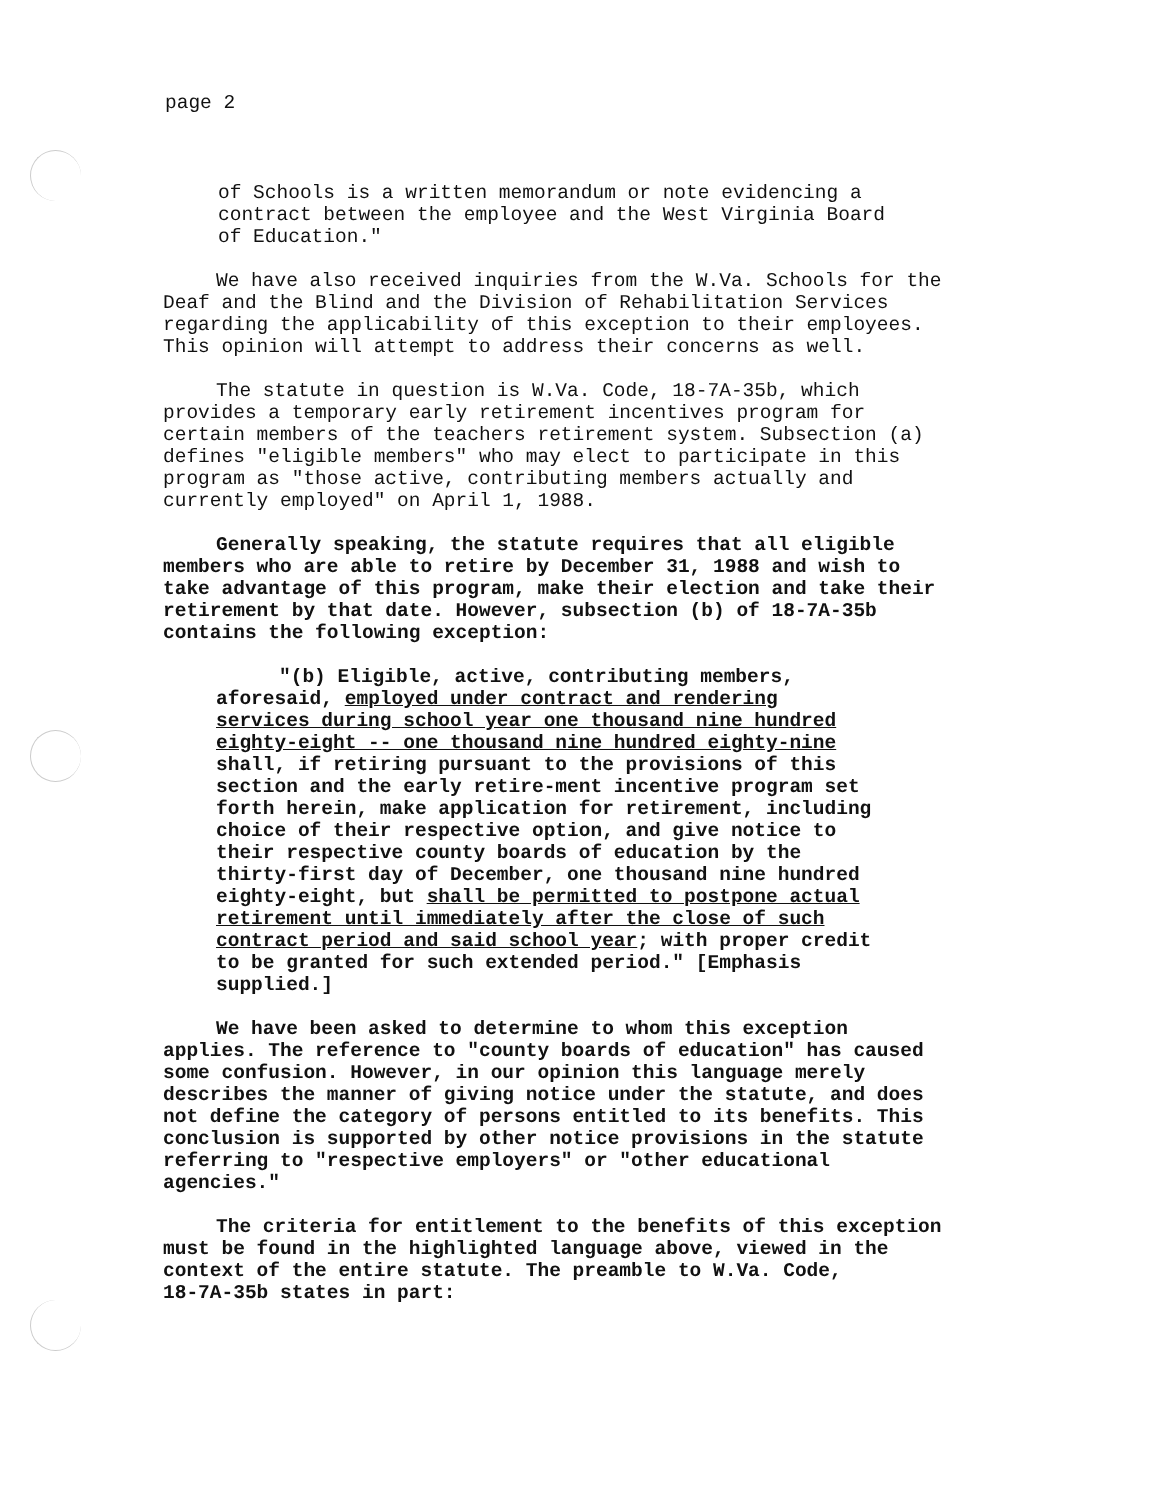page 2
of Schools is a written memorandum or note evidencing a contract between the employee and the West Virginia Board of Education."
We have also received inquiries from the W.Va. Schools for the Deaf and the Blind and the Division of Rehabilitation Services regarding the applicability of this exception to their employees. This opinion will attempt to address their concerns as well.
The statute in question is W.Va. Code, 18-7A-35b, which provides a temporary early retirement incentives program for certain members of the teachers retirement system. Subsection (a) defines "eligible members" who may elect to participate in this program as "those active, contributing members actually and currently employed" on April 1, 1988.
Generally speaking, the statute requires that all eligible members who are able to retire by December 31, 1988 and wish to take advantage of this program, make their election and take their retirement by that date. However, subsection (b) of 18-7A-35b contains the following exception:
"(b) Eligible, active, contributing members, aforesaid, employed under contract and rendering services during school year one thousand nine hundred eighty-eight -- one thousand nine hundred eighty-nine shall, if retiring pursuant to the provisions of this section and the early retire-ment incentive program set forth herein, make application for retirement, including choice of their respective option, and give notice to their respective county boards of education by the thirty-first day of December, one thousand nine hundred eighty-eight, but shall be permitted to postpone actual retirement until immediately after the close of such contract period and said school year; with proper credit to be granted for such extended period." [Emphasis supplied.]
We have been asked to determine to whom this exception applies. The reference to "county boards of education" has caused some confusion. However, in our opinion this language merely describes the manner of giving notice under the statute, and does not define the category of persons entitled to its benefits. This conclusion is supported by other notice provisions in the statute referring to "respective employers" or "other educational agencies."
The criteria for entitlement to the benefits of this exception must be found in the highlighted language above, viewed in the context of the entire statute. The preamble to W.Va. Code, 18-7A-35b states in part: